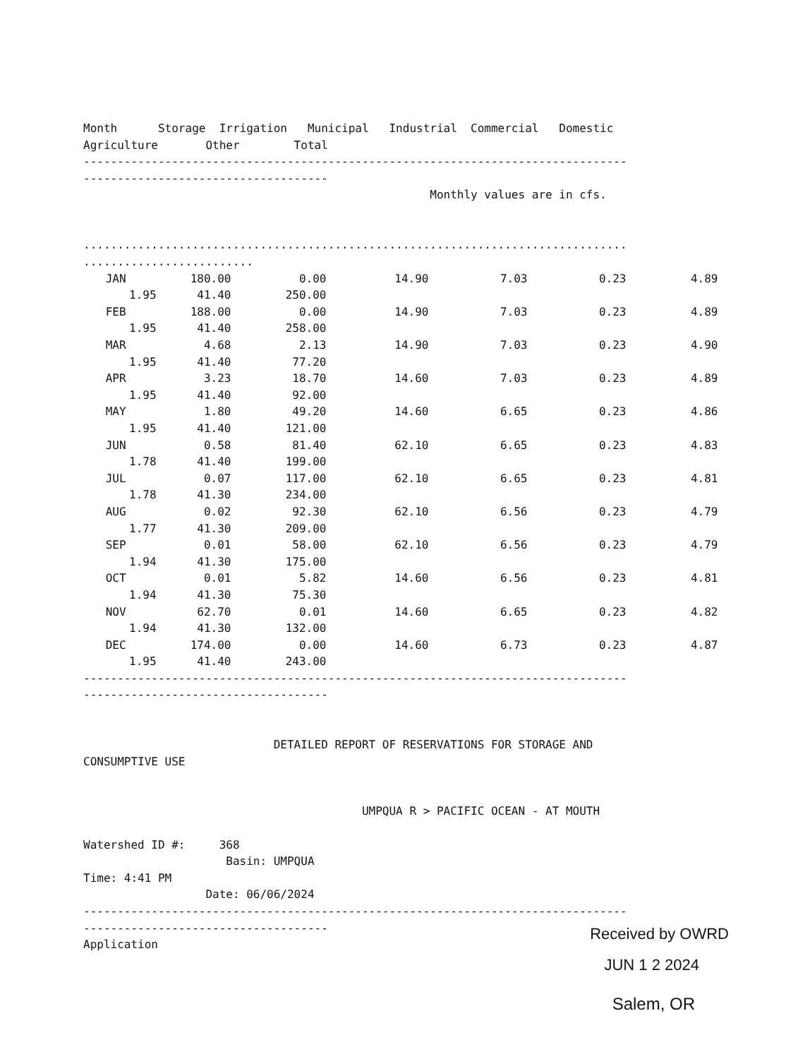Month      Storage  Irrigation   Municipal   Industrial  Commercial   Domestic
Agriculture       Other        Total
--------------------------------------------------------------------------------
------------------------------------
                                                   Monthly values are in cfs.


................................................................................
.........................
| JAN | 180.00 | 0.00 | 14.90 | 7.03 | 0.23 | 4.89 |
| 1.95 41.40 | | 250.00 | | | | |
| FEB | 188.00 | 0.00 | 14.90 | 7.03 | 0.23 | 4.89 |
| 1.95 41.40 | | 258.00 | | | | |
| MAR | 4.68 | 2.13 | 14.90 | 7.03 | 0.23 | 4.90 |
| 1.95 41.40 | | 77.20 | | | | |
| APR | 3.23 | 18.70 | 14.60 | 7.03 | 0.23 | 4.89 |
| 1.95 41.40 | | 92.00 | | | | |
| MAY | 1.80 | 49.20 | 14.60 | 6.65 | 0.23 | 4.86 |
| 1.95 41.40 | | 121.00 | | | | |
| JUN | 0.58 | 81.40 | 62.10 | 6.65 | 0.23 | 4.83 |
| 1.78 41.40 | | 199.00 | | | | |
| JUL | 0.07 | 117.00 | 62.10 | 6.65 | 0.23 | 4.81 |
| 1.78 41.30 | | 234.00 | | | | |
| AUG | 0.02 | 92.30 | 62.10 | 6.56 | 0.23 | 4.79 |
| 1.77 41.30 | | 209.00 | | | | |
| SEP | 0.01 | 58.00 | 62.10 | 6.56 | 0.23 | 4.79 |
| 1.94 41.30 | | 175.00 | | | | |
| OCT | 0.01 | 5.82 | 14.60 | 6.56 | 0.23 | 4.81 |
| 1.94 41.30 | | 75.30 | | | | |
| NOV | 62.70 | 0.01 | 14.60 | 6.65 | 0.23 | 4.82 |
| 1.94 41.30 | | 132.00 | | | | |
| DEC | 174.00 | 0.00 | 14.60 | 6.73 | 0.23 | 4.87 |
| 1.95 41.40 | | 243.00 | | | | |
--------------------------------------------------------------------------------
------------------------------------


                            DETAILED REPORT OF RESERVATIONS FOR STORAGE AND
CONSUMPTIVE USE


                                         UMPQUA R > PACIFIC OCEAN - AT MOUTH

Watershed ID #:     368
                     Basin: UMPQUA
Time: 4:41 PM
                  Date: 06/06/2024
--------------------------------------------------------------------------------
------------------------------------
Application
Received by OWRD
JUN 1 2 2024
Salem, OR